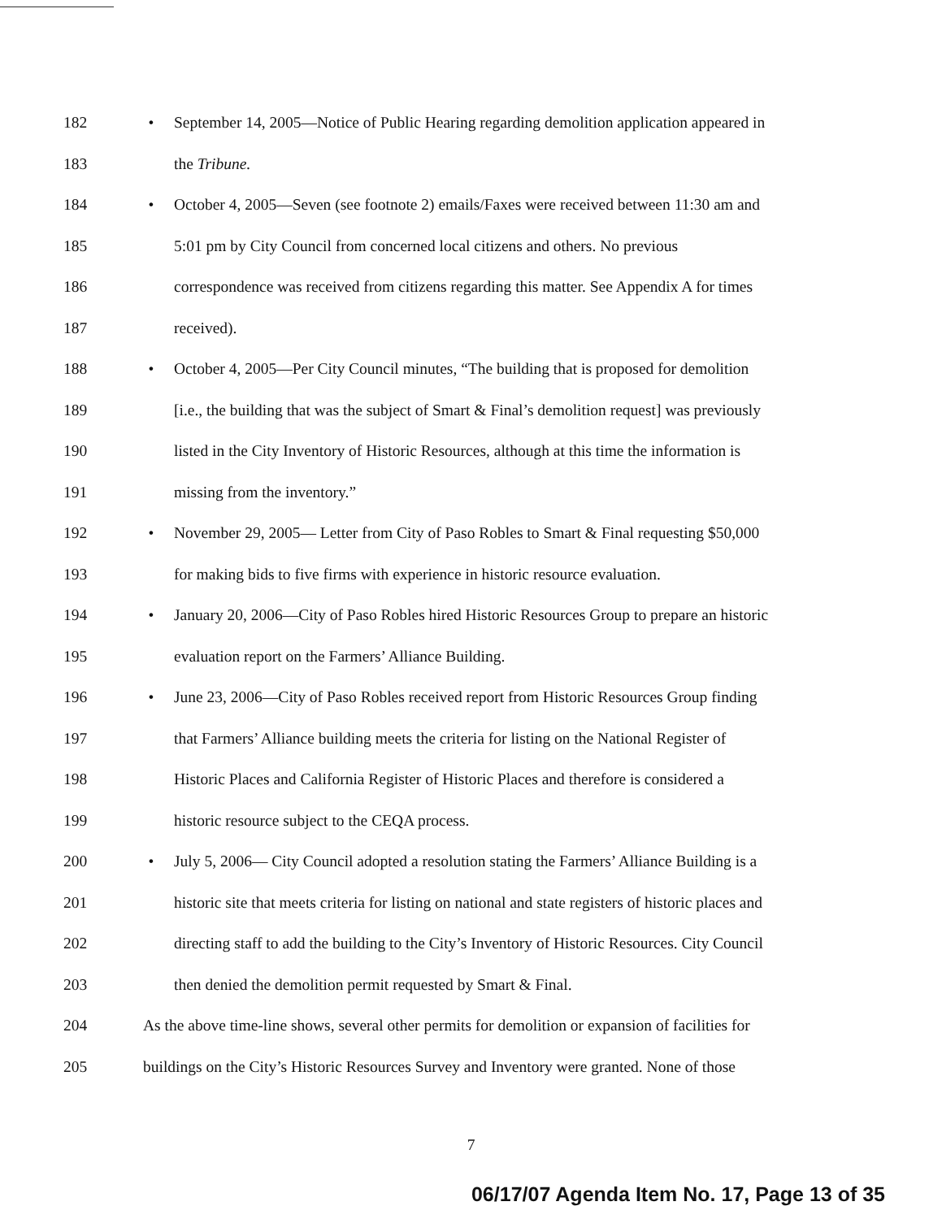182 • September 14, 2005—Notice of Public Hearing regarding demolition application appeared in
183 the Tribune.
184 • October 4, 2005—Seven (see footnote 2) emails/Faxes were received between 11:30 am and
185 5:01 pm by City Council from concerned local citizens and others. No previous
186 correspondence was received from citizens regarding this matter. See Appendix A for times
187 received).
188 • October 4, 2005—Per City Council minutes, “The building that is proposed for demolition
189 [i.e., the building that was the subject of Smart & Final’s demolition request] was previously
190 listed in the City Inventory of Historic Resources, although at this time the information is
191 missing from the inventory.”
192 • November 29, 2005— Letter from City of Paso Robles to Smart & Final requesting $50,000
193 for making bids to five firms with experience in historic resource evaluation.
194 • January 20, 2006—City of Paso Robles hired Historic Resources Group to prepare an historic
195 evaluation report on the Farmers’ Alliance Building.
196 • June 23, 2006—City of Paso Robles received report from Historic Resources Group finding
197 that Farmers’ Alliance building meets the criteria for listing on the National Register of
198 Historic Places and California Register of Historic Places and therefore is considered a
199 historic resource subject to the CEQA process.
200 • July 5, 2006— City Council adopted a resolution stating the Farmers’ Alliance Building is a
201 historic site that meets criteria for listing on national and state registers of historic places and
202 directing staff to add the building to the City’s Inventory of Historic Resources. City Council
203 then denied the demolition permit requested by Smart & Final.
204 As the above time-line shows, several other permits for demolition or expansion of facilities for
205 buildings on the City’s Historic Resources Survey and Inventory were granted. None of those
7
06/17/07 Agenda Item No. 17, Page 13 of 35